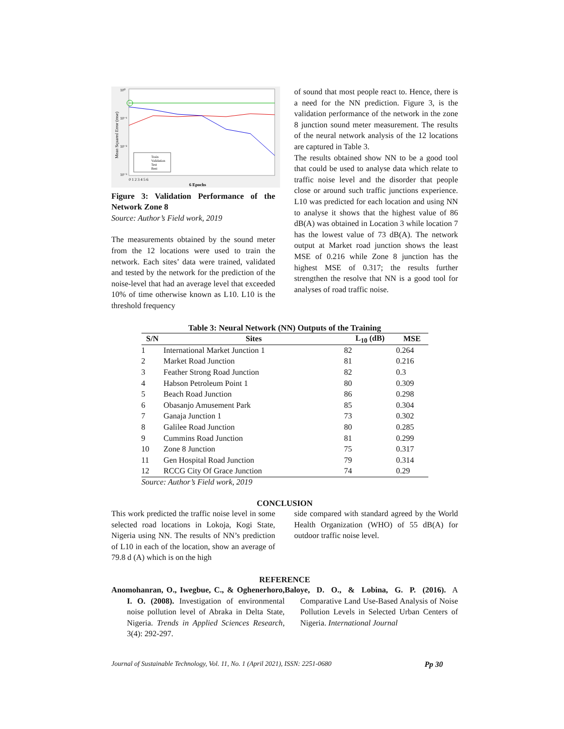10⁰
10⁻¹
10⁻²
10⁻³
Mean Squared Error (mse)
Train
Validation
Test
Best
0 1 2 3 4 5 6
6 Epochs
Figure 3: Validation Performance of the Network Zone 8
Source: Author’s Field work, 2019
The measurements obtained by the sound meter from the 12 locations were used to train the network. Each sites’ data were trained, validated and tested by the network for the prediction of the noise-level that had an average level that exceeded 10% of time otherwise known as L10. L10 is the threshold frequency
of sound that most people react to. Hence, there is a need for the NN prediction. Figure 3, is the validation performance of the network in the zone 8 junction sound meter measurement. The results of the neural network analysis of the 12 locations are captured in Table 3.
The results obtained show NN to be a good tool that could be used to analyse data which relate to traffic noise level and the disorder that people close or around such traffic junctions experience. L10 was predicted for each location and using NN to analyse it shows that the highest value of 86 dB(A) was obtained in Location 3 while location 7 has the lowest value of 73 dB(A). The network output at Market road junction shows the least MSE of 0.216 while Zone 8 junction has the highest MSE of 0.317; the results further strengthen the resolve that NN is a good tool for analyses of road traffic noise.
Table 3: Neural Network (NN) Outputs of the Training
| S/N | Sites | L<sub>10</sub> (dB) | MSE |
| --- | --- | --- | --- |
| 1 | International Market Junction 1 | 82 | 0.264 |
| 2 | Market Road Junction | 81 | 0.216 |
| 3 | Feather Strong Road Junction | 82 | 0.3 |
| 4 | Habson Petroleum Point 1 | 80 | 0.309 |
| 5 | Beach Road Junction | 86 | 0.298 |
| 6 | Obasanjo Amusement Park | 85 | 0.304 |
| 7 | Ganaja Junction 1 | 73 | 0.302 |
| 8 | Galilee Road Junction | 80 | 0.285 |
| 9 | Cummins Road Junction | 81 | 0.299 |
| 10 | Zone 8 Junction | 75 | 0.317 |
| 11 | Gen Hospital Road Junction | 79 | 0.314 |
| 12 | RCCG City Of Grace Junction | 74 | 0.29 |
Source: Author’s Field work, 2019
CONCLUSION
This work predicted the traffic noise level in some selected road locations in Lokoja, Kogi State, Nigeria using NN. The results of NN’s prediction of L10 in each of the location, show an average of 79.8 d (A) which is on the high
side compared with standard agreed by the World Health Organization (WHO) of 55 dB(A) for outdoor traffic noise level.
REFERENCE
Anomohanran, O., Iwegbue, C., & Oghenerhoro, I. O. (2008). Investigation of environmental noise pollution level of Abraka in Delta State, Nigeria. Trends in Applied Sciences Research, 3(4): 292-297.
Baloye, D. O., & Lobina, G. P. (2016). A Comparative Land Use-Based Analysis of Noise Pollution Levels in Selected Urban Centers of Nigeria. International Journal
Journal of Sustainable Technology, Vol. 11, No. 1 (April 2021), ISSN: 2251-0680 Pp 30